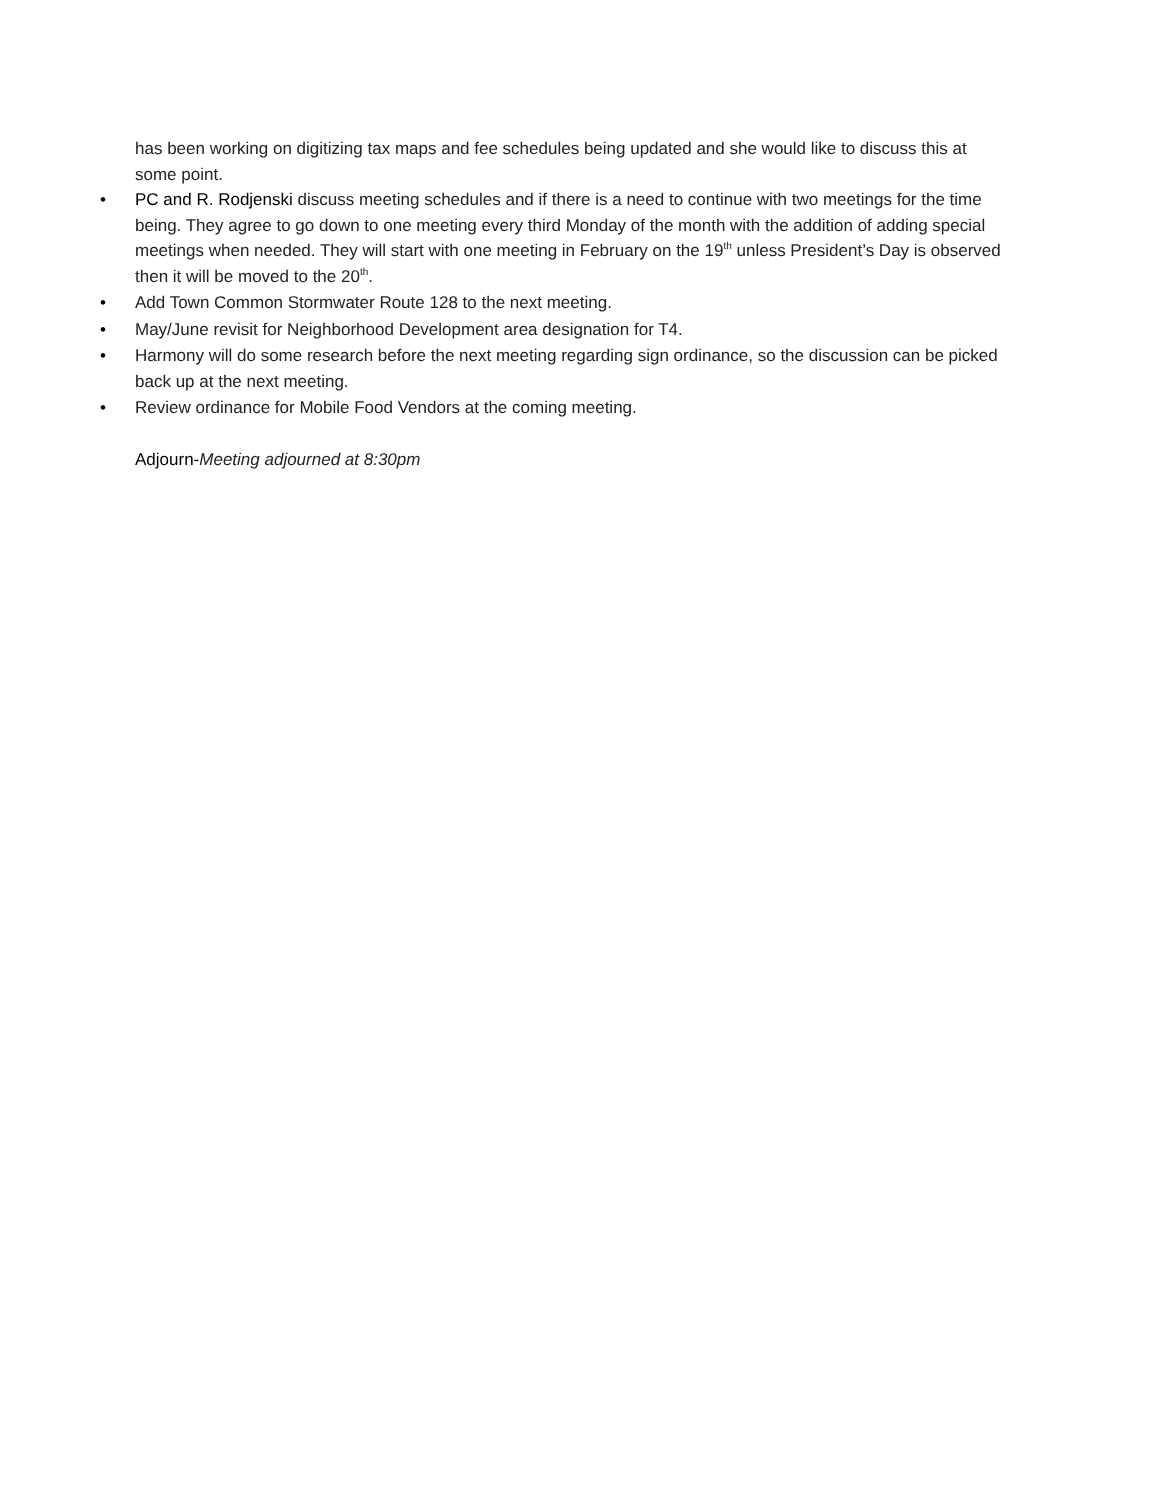has been working on digitizing tax maps and fee schedules being updated and she would like to discuss this at some point.
• PC and R. Rodjenski discuss meeting schedules and if there is a need to continue with two meetings for the time being. They agree to go down to one meeting every third Monday of the month with the addition of adding special meetings when needed. They will start with one meeting in February on the 19<sup>th</sup> unless President’s Day is observed then it will be moved to the 20<sup>th</sup>.
• Add Town Common Stormwater Route 128 to the next meeting.
• May/June revisit for Neighborhood Development area designation for T4.
• Harmony will do some research before the next meeting regarding sign ordinance, so the discussion can be picked back up at the next meeting.
• Review ordinance for Mobile Food Vendors at the coming meeting.
Adjourn-Meeting adjourned at 8:30pm